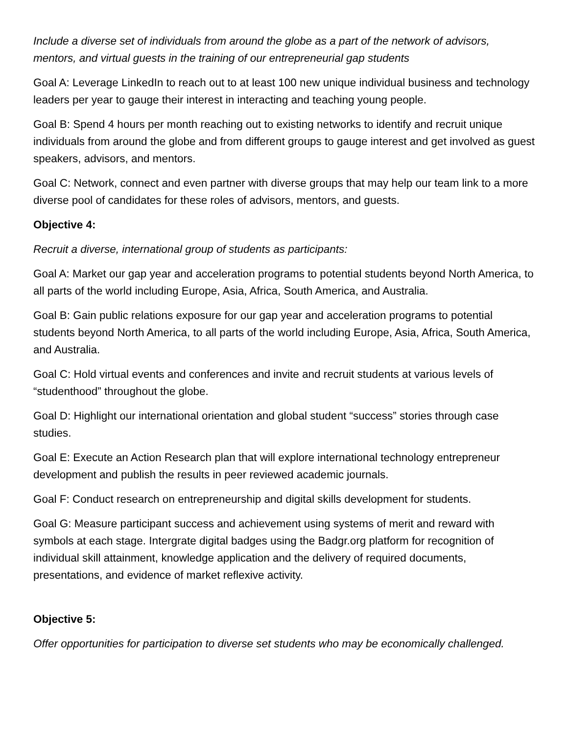Include a diverse set of individuals from around the globe as a part of the network of advisors, mentors, and virtual guests in the training of our entrepreneurial gap students
Goal A: Leverage LinkedIn to reach out to at least 100 new unique individual business and technology leaders per year to gauge their interest in interacting and teaching young people.
Goal B: Spend 4 hours per month reaching out to existing networks to identify and recruit unique individuals from around the globe and from different groups to gauge interest and get involved as guest speakers, advisors, and mentors.
Goal C: Network, connect and even partner with diverse groups that may help our team link to a more diverse pool of candidates for these roles of advisors, mentors, and guests.
Objective 4:
Recruit a diverse, international group of students as participants:
Goal A: Market our gap year and acceleration programs to potential students beyond North America, to all parts of the world including Europe, Asia, Africa, South America, and Australia.
Goal B: Gain public relations exposure for our gap year and acceleration programs to potential students beyond North America, to all parts of the world including Europe, Asia, Africa, South America, and Australia.
Goal C: Hold virtual events and conferences and invite and recruit students at various levels of “studenthood” throughout the globe.
Goal D: Highlight our international orientation and global student “success” stories through case studies.
Goal E: Execute an Action Research plan that will explore international technology entrepreneur development and publish the results in peer reviewed academic journals.
Goal F: Conduct research on entrepreneurship and digital skills development for students.
Goal G: Measure participant success and achievement using systems of merit and reward with symbols at each stage. Intergrate digital badges using the Badgr.org platform for recognition of individual skill attainment, knowledge application and the delivery of required documents, presentations, and evidence of market reflexive activity.
Objective 5:
Offer opportunities for participation to diverse set students who may be economically challenged.